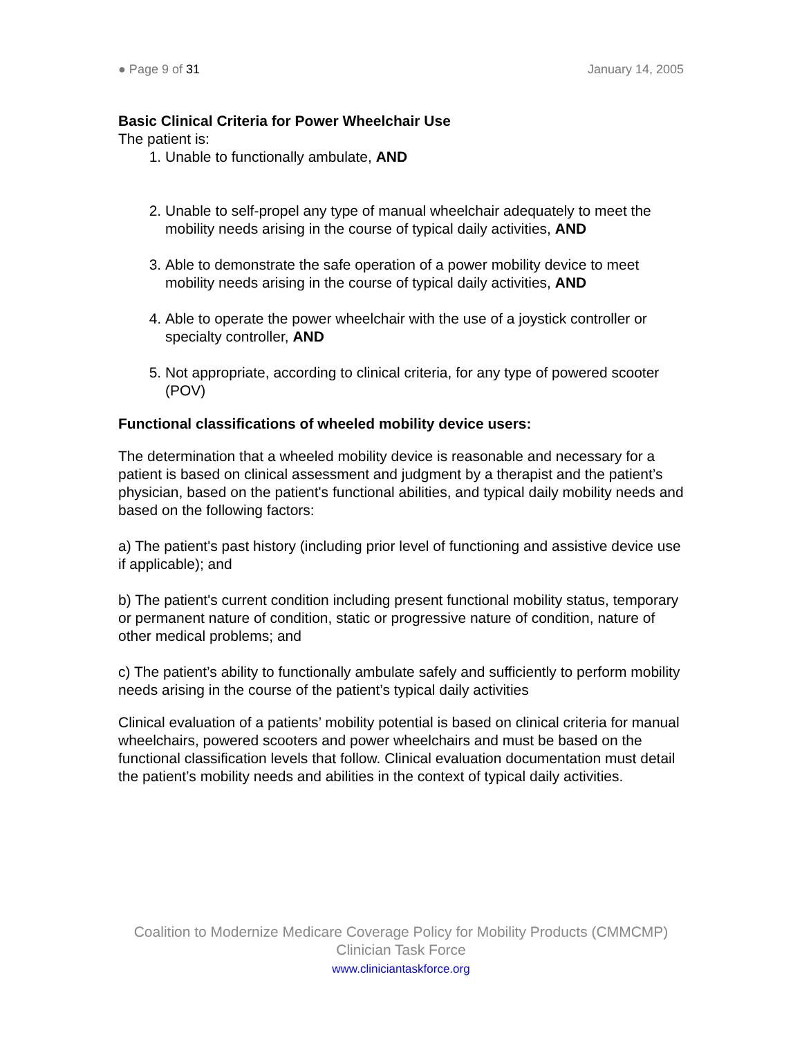● Page 9 of 31 January 14, 2005
Basic Clinical Criteria for Power Wheelchair Use
The patient is:
1. Unable to functionally ambulate, AND
2. Unable to self-propel any type of manual wheelchair adequately to meet the mobility needs arising in the course of typical daily activities, AND
3. Able to demonstrate the safe operation of a power mobility device to meet mobility needs arising in the course of typical daily activities, AND
4. Able to operate the power wheelchair with the use of a joystick controller or specialty controller, AND
5. Not appropriate, according to clinical criteria, for any type of powered scooter (POV)
Functional classifications of wheeled mobility device users:
The determination that a wheeled mobility device is reasonable and necessary for a patient is based on clinical assessment and judgment by a therapist and the patient’s physician, based on the patient's functional abilities, and typical daily mobility needs and based on the following factors:
a) The patient's past history (including prior level of functioning and assistive device use if applicable); and
b) The patient's current condition including present functional mobility status, temporary or permanent nature of condition, static or progressive nature of condition, nature of other medical problems; and
c) The patient’s ability to functionally ambulate safely and sufficiently to perform mobility needs arising in the course of the patient’s typical daily activities
Clinical evaluation of a patients’ mobility potential is based on clinical criteria for manual wheelchairs, powered scooters and power wheelchairs and must be based on the functional classification levels that follow. Clinical evaluation documentation must detail the patient’s mobility needs and abilities in the context of typical daily activities.
Coalition to Modernize Medicare Coverage Policy for Mobility Products (CMMCMP)
Clinician Task Force
www.cliniciantaskforce.org